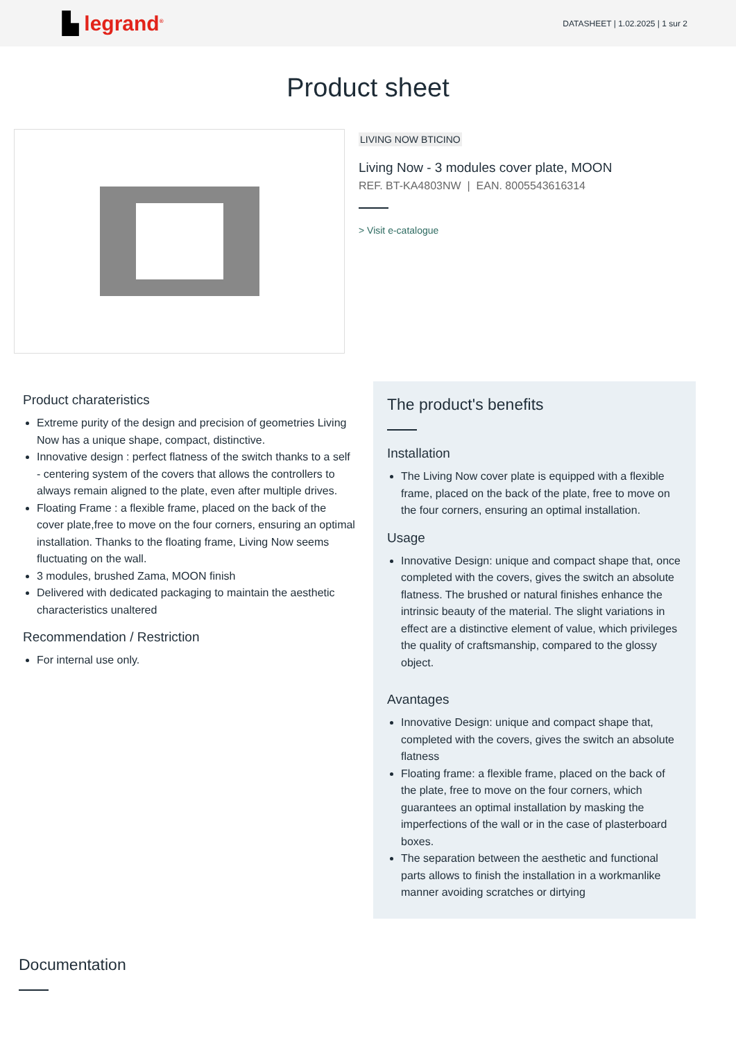▙ legrand<sup>®</sup>
DATASHEET | 1.02.2025 | 1 sur 2
Product sheet
LIVING NOW BTICINO
Living Now - 3 modules cover plate, MOON
REF. BT-KA4803NW | EAN. 8005543616314
> Visit e-catalogue
Product charateristics
Extreme purity of the design and precision of geometries Living Now has a unique shape, compact, distinctive.
Innovative design : perfect flatness of the switch thanks to a self - centering system of the covers that allows the controllers to always remain aligned to the plate, even after multiple drives.
Floating Frame : a flexible frame, placed on the back of the cover plate,free to move on the four corners, ensuring an optimal installation. Thanks to the floating frame, Living Now seems fluctuating on the wall.
3 modules, brushed Zama, MOON finish
Delivered with dedicated packaging to maintain the aesthetic characteristics unaltered
Recommendation / Restriction
For internal use only.
The product's benefits
Installation
The Living Now cover plate is equipped with a flexible frame, placed on the back of the plate, free to move on the four corners, ensuring an optimal installation.
Usage
Innovative Design: unique and compact shape that, once completed with the covers, gives the switch an absolute flatness. The brushed or natural finishes enhance the intrinsic beauty of the material. The slight variations in effect are a distinctive element of value, which privileges the quality of craftsmanship, compared to the glossy object.
Avantages
Innovative Design: unique and compact shape that, completed with the covers, gives the switch an absolute flatness
Floating frame: a flexible frame, placed on the back of the plate, free to move on the four corners, which guarantees an optimal installation by masking the imperfections of the wall or in the case of plasterboard boxes.
The separation between the aesthetic and functional parts allows to finish the installation in a workmanlike manner avoiding scratches or dirtying
Documentation